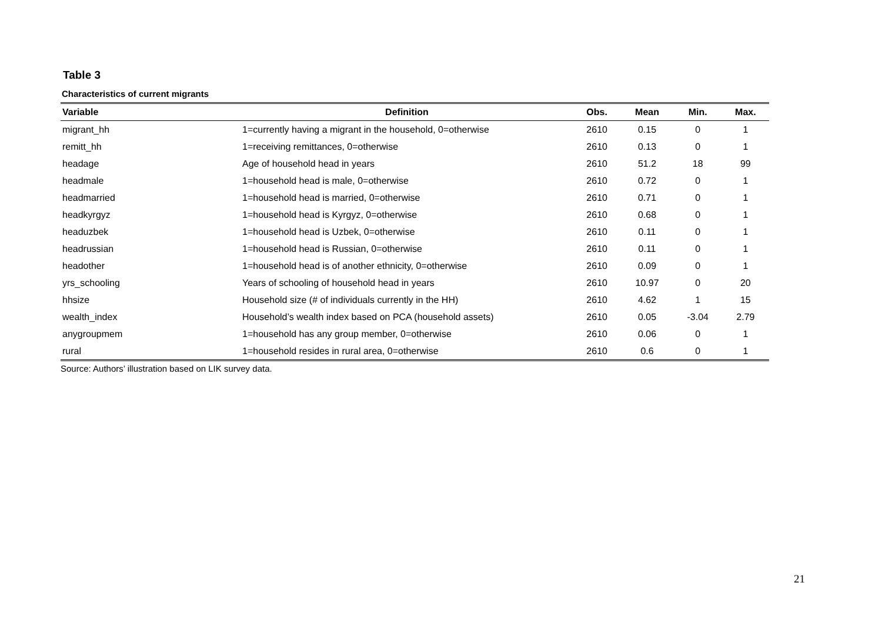Table 3
Characteristics of current migrants
| Variable | Definition | Obs. | Mean | Min. | Max. |
| --- | --- | --- | --- | --- | --- |
| migrant_hh | 1=currently having a migrant in the household, 0=otherwise | 2610 | 0.15 | 0 | 1 |
| remitt_hh | 1=receiving remittances, 0=otherwise | 2610 | 0.13 | 0 | 1 |
| headage | Age of household head in years | 2610 | 51.2 | 18 | 99 |
| headmale | 1=household head is male, 0=otherwise | 2610 | 0.72 | 0 | 1 |
| headmarried | 1=household head is married, 0=otherwise | 2610 | 0.71 | 0 | 1 |
| headkyrgyz | 1=household head is Kyrgyz, 0=otherwise | 2610 | 0.68 | 0 | 1 |
| headuzbek | 1=household head is Uzbek, 0=otherwise | 2610 | 0.11 | 0 | 1 |
| headrussian | 1=household head is Russian, 0=otherwise | 2610 | 0.11 | 0 | 1 |
| headother | 1=household head is of another ethnicity, 0=otherwise | 2610 | 0.09 | 0 | 1 |
| yrs_schooling | Years of schooling of household head in years | 2610 | 10.97 | 0 | 20 |
| hhsize | Household size (# of individuals currently in the HH) | 2610 | 4.62 | 1 | 15 |
| wealth_index | Household’s wealth index based on PCA (household assets) | 2610 | 0.05 | -3.04 | 2.79 |
| anygroupmem | 1=household has any group member, 0=otherwise | 2610 | 0.06 | 0 | 1 |
| rural | 1=household resides in rural area, 0=otherwise | 2610 | 0.6 | 0 | 1 |
Source: Authors’ illustration based on LIK survey data.
21